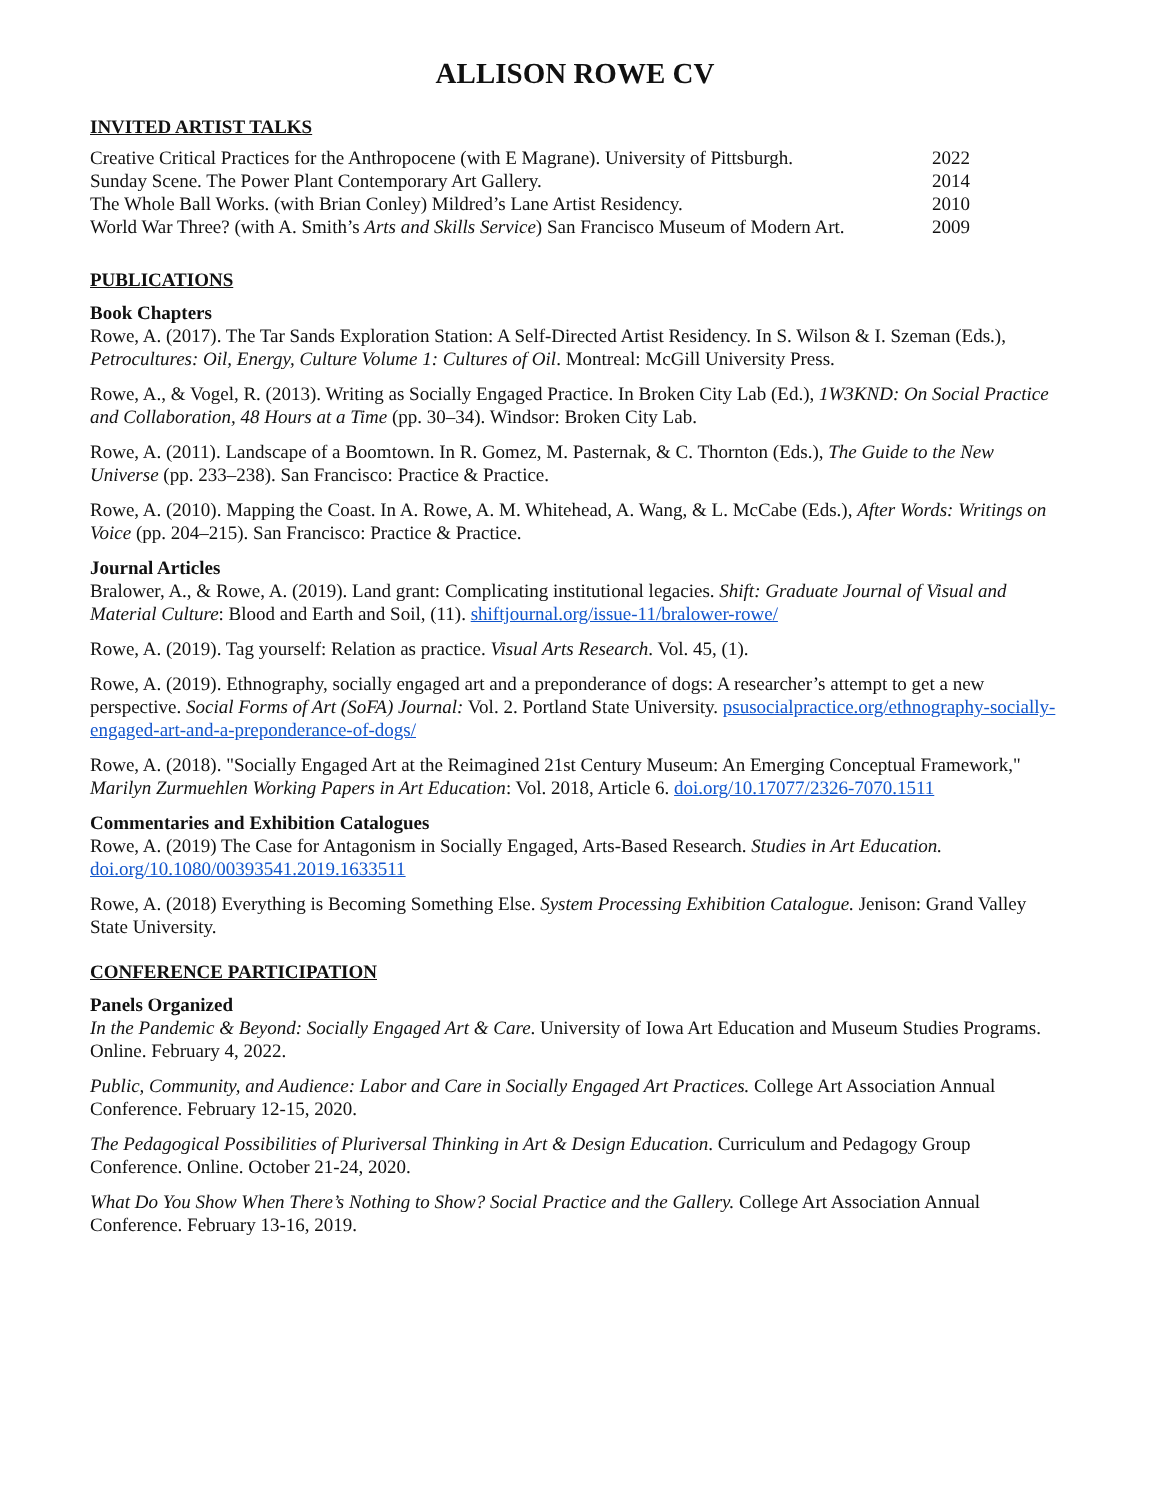ALLISON ROWE CV
INVITED ARTIST TALKS
| Creative Critical Practices for the Anthropocene (with E Magrane). University of Pittsburgh. | 2022 |
| Sunday Scene. The Power Plant Contemporary Art Gallery. | 2014 |
| The Whole Ball Works. (with Brian Conley) Mildred’s Lane Artist Residency. | 2010 |
| World War Three? (with A. Smith’s Arts and Skills Service ) San Francisco Museum of Modern Art. | 2009 |
PUBLICATIONS
Book Chapters
Rowe, A. (2017). The Tar Sands Exploration Station: A Self-Directed Artist Residency. In S. Wilson & I. Szeman (Eds.), Petrocultures: Oil, Energy, Culture Volume 1: Cultures of Oil. Montreal: McGill University Press.
Rowe, A., & Vogel, R. (2013). Writing as Socially Engaged Practice. In Broken City Lab (Ed.), 1W3KND: On Social Practice and Collaboration, 48 Hours at a Time (pp. 30–34). Windsor: Broken City Lab.
Rowe, A. (2011). Landscape of a Boomtown. In R. Gomez, M. Pasternak, & C. Thornton (Eds.), The Guide to the New Universe (pp. 233–238). San Francisco: Practice & Practice.
Rowe, A. (2010). Mapping the Coast. In A. Rowe, A. M. Whitehead, A. Wang, & L. McCabe (Eds.), After Words: Writings on Voice (pp. 204–215). San Francisco: Practice & Practice.
Journal Articles
Bralower, A., & Rowe, A. (2019). Land grant: Complicating institutional legacies. Shift: Graduate Journal of Visual and Material Culture: Blood and Earth and Soil, (11). shiftjournal.org/issue-11/bralower-rowe/
Rowe, A. (2019). Tag yourself: Relation as practice. Visual Arts Research. Vol. 45, (1).
Rowe, A. (2019). Ethnography, socially engaged art and a preponderance of dogs: A researcher’s attempt to get a new perspective. Social Forms of Art (SoFA) Journal: Vol. 2. Portland State University. psusocialpractice.org/ethnography-socially-engaged-art-and-a-preponderance-of-dogs/
Rowe, A. (2018). "Socially Engaged Art at the Reimagined 21st Century Museum: An Emerging Conceptual Framework," Marilyn Zurmuehlen Working Papers in Art Education: Vol. 2018, Article 6. doi.org/10.17077/2326-7070.1511
Commentaries and Exhibition Catalogues
Rowe, A. (2019) The Case for Antagonism in Socially Engaged, Arts-Based Research. Studies in Art Education. doi.org/10.1080/00393541.2019.1633511
Rowe, A. (2018) Everything is Becoming Something Else. System Processing Exhibition Catalogue. Jenison: Grand Valley State University.
CONFERENCE PARTICIPATION
Panels Organized
In the Pandemic & Beyond: Socially Engaged Art & Care. University of Iowa Art Education and Museum Studies Programs. Online. February 4, 2022.
Public, Community, and Audience: Labor and Care in Socially Engaged Art Practices. College Art Association Annual Conference. February 12-15, 2020.
The Pedagogical Possibilities of Pluriversal Thinking in Art & Design Education. Curriculum and Pedagogy Group Conference. Online. October 21-24, 2020.
What Do You Show When There’s Nothing to Show? Social Practice and the Gallery. College Art Association Annual Conference. February 13-16, 2019.